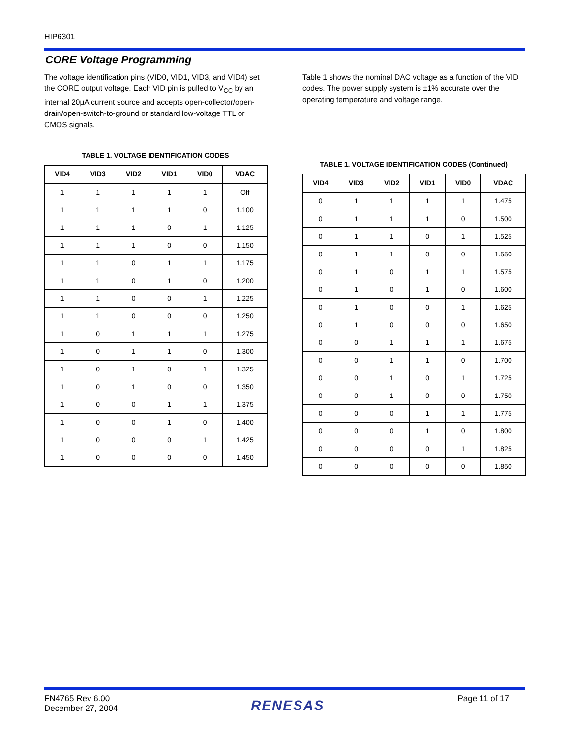HIP6301
CORE Voltage Programming
The voltage identification pins (VID0, VID1, VID3, and VID4) set the CORE output voltage. Each VID pin is pulled to V<sub>CC</sub> by an internal 20µA current source and accepts open-collector/open-drain/open-switch-to-ground or standard low-voltage TTL or CMOS signals.
TABLE 1. VOLTAGE IDENTIFICATION CODES
| VID4 | VID3 | VID2 | VID1 | VID0 | VDAC |
| --- | --- | --- | --- | --- | --- |
| 1 | 1 | 1 | 1 | 1 | Off |
| 1 | 1 | 1 | 1 | 0 | 1.100 |
| 1 | 1 | 1 | 0 | 1 | 1.125 |
| 1 | 1 | 1 | 0 | 0 | 1.150 |
| 1 | 1 | 0 | 1 | 1 | 1.175 |
| 1 | 1 | 0 | 1 | 0 | 1.200 |
| 1 | 1 | 0 | 0 | 1 | 1.225 |
| 1 | 1 | 0 | 0 | 0 | 1.250 |
| 1 | 0 | 1 | 1 | 1 | 1.275 |
| 1 | 0 | 1 | 1 | 0 | 1.300 |
| 1 | 0 | 1 | 0 | 1 | 1.325 |
| 1 | 0 | 1 | 0 | 0 | 1.350 |
| 1 | 0 | 0 | 1 | 1 | 1.375 |
| 1 | 0 | 0 | 1 | 0 | 1.400 |
| 1 | 0 | 0 | 0 | 1 | 1.425 |
| 1 | 0 | 0 | 0 | 0 | 1.450 |
Table 1 shows the nominal DAC voltage as a function of the VID codes. The power supply system is ±1% accurate over the operating temperature and voltage range.
TABLE 1. VOLTAGE IDENTIFICATION CODES (Continued)
| VID4 | VID3 | VID2 | VID1 | VID0 | VDAC |
| --- | --- | --- | --- | --- | --- |
| 0 | 1 | 1 | 1 | 1 | 1.475 |
| 0 | 1 | 1 | 1 | 0 | 1.500 |
| 0 | 1 | 1 | 0 | 1 | 1.525 |
| 0 | 1 | 1 | 0 | 0 | 1.550 |
| 0 | 1 | 0 | 1 | 1 | 1.575 |
| 0 | 1 | 0 | 1 | 0 | 1.600 |
| 0 | 1 | 0 | 0 | 1 | 1.625 |
| 0 | 1 | 0 | 0 | 0 | 1.650 |
| 0 | 0 | 1 | 1 | 1 | 1.675 |
| 0 | 0 | 1 | 1 | 0 | 1.700 |
| 0 | 0 | 1 | 0 | 1 | 1.725 |
| 0 | 0 | 1 | 0 | 0 | 1.750 |
| 0 | 0 | 0 | 1 | 1 | 1.775 |
| 0 | 0 | 0 | 1 | 0 | 1.800 |
| 0 | 0 | 0 | 0 | 1 | 1.825 |
| 0 | 0 | 0 | 0 | 0 | 1.850 |
FN4765 Rev 6.00
December 27, 2004
RENESAS
Page 11 of 17